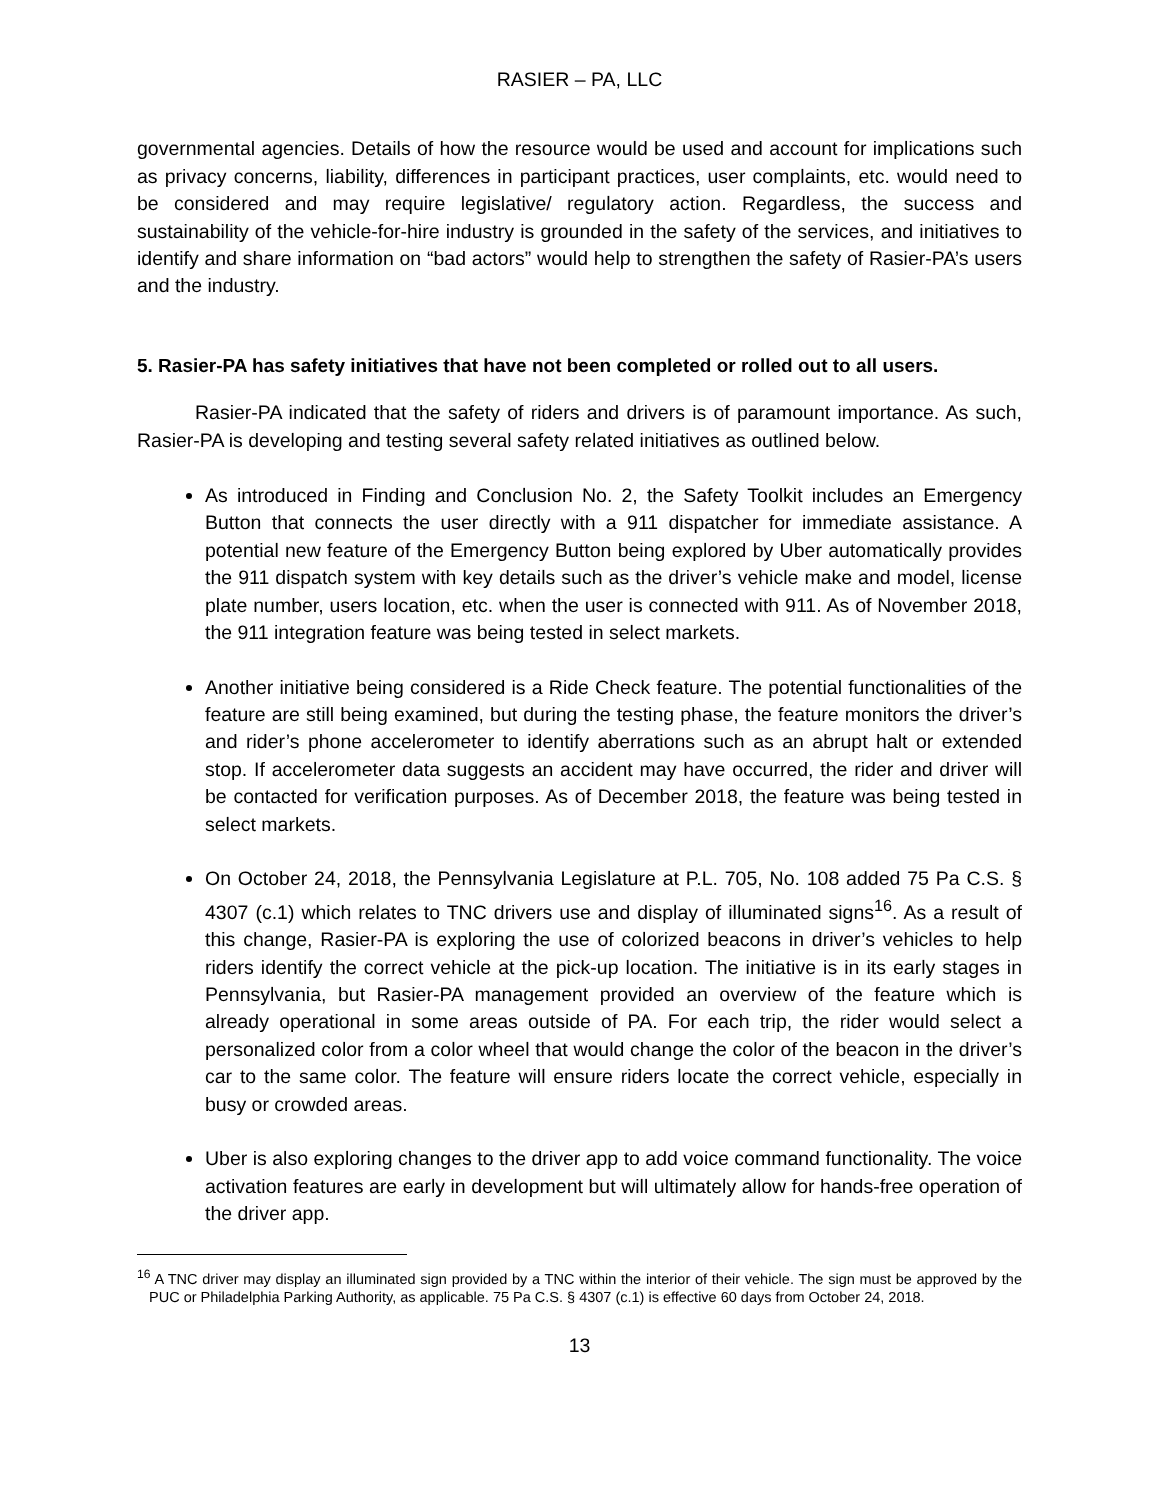RASIER – PA, LLC
governmental agencies. Details of how the resource would be used and account for implications such as privacy concerns, liability, differences in participant practices, user complaints, etc. would need to be considered and may require legislative/ regulatory action. Regardless, the success and sustainability of the vehicle-for-hire industry is grounded in the safety of the services, and initiatives to identify and share information on “bad actors” would help to strengthen the safety of Rasier-PA’s users and the industry.
5. Rasier-PA has safety initiatives that have not been completed or rolled out to all users.
Rasier-PA indicated that the safety of riders and drivers is of paramount importance. As such, Rasier-PA is developing and testing several safety related initiatives as outlined below.
As introduced in Finding and Conclusion No. 2, the Safety Toolkit includes an Emergency Button that connects the user directly with a 911 dispatcher for immediate assistance. A potential new feature of the Emergency Button being explored by Uber automatically provides the 911 dispatch system with key details such as the driver’s vehicle make and model, license plate number, users location, etc. when the user is connected with 911. As of November 2018, the 911 integration feature was being tested in select markets.
Another initiative being considered is a Ride Check feature. The potential functionalities of the feature are still being examined, but during the testing phase, the feature monitors the driver’s and rider’s phone accelerometer to identify aberrations such as an abrupt halt or extended stop. If accelerometer data suggests an accident may have occurred, the rider and driver will be contacted for verification purposes. As of December 2018, the feature was being tested in select markets.
On October 24, 2018, the Pennsylvania Legislature at P.L. 705, No. 108 added 75 Pa C.S. § 4307 (c.1) which relates to TNC drivers use and display of illuminated signs<sup>16</sup>. As a result of this change, Rasier-PA is exploring the use of colorized beacons in driver’s vehicles to help riders identify the correct vehicle at the pick-up location. The initiative is in its early stages in Pennsylvania, but Rasier-PA management provided an overview of the feature which is already operational in some areas outside of PA. For each trip, the rider would select a personalized color from a color wheel that would change the color of the beacon in the driver’s car to the same color. The feature will ensure riders locate the correct vehicle, especially in busy or crowded areas.
Uber is also exploring changes to the driver app to add voice command functionality. The voice activation features are early in development but will ultimately allow for hands-free operation of the driver app.
<sup>16</sup> A TNC driver may display an illuminated sign provided by a TNC within the interior of their vehicle. The sign must be approved by the PUC or Philadelphia Parking Authority, as applicable. 75 Pa C.S. § 4307 (c.1) is effective 60 days from October 24, 2018.
13